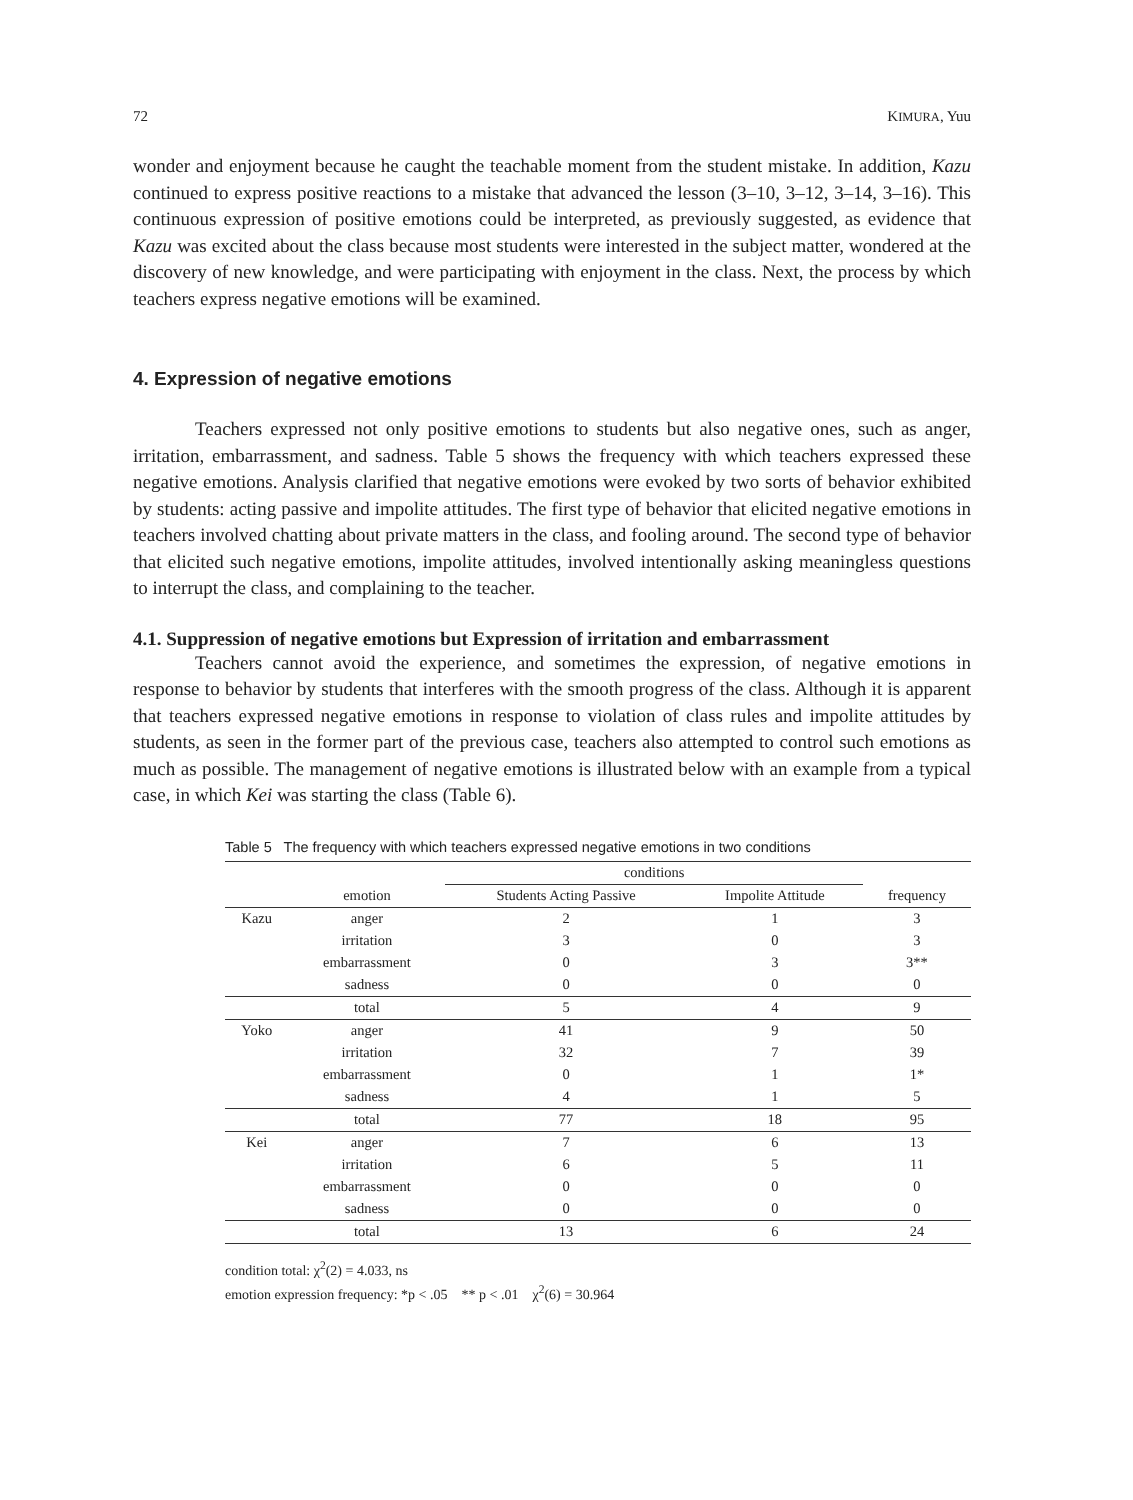72 KIMURA, Yuu
wonder and enjoyment because he caught the teachable moment from the student mistake. In addition, Kazu continued to express positive reactions to a mistake that advanced the lesson (3–10, 3–12, 3–14, 3–16). This continuous expression of positive emotions could be interpreted, as previously suggested, as evidence that Kazu was excited about the class because most students were interested in the subject matter, wondered at the discovery of new knowledge, and were participating with enjoyment in the class. Next, the process by which teachers express negative emotions will be examined.
4. Expression of negative emotions
Teachers expressed not only positive emotions to students but also negative ones, such as anger, irritation, embarrassment, and sadness. Table 5 shows the frequency with which teachers expressed these negative emotions. Analysis clarified that negative emotions were evoked by two sorts of behavior exhibited by students: acting passive and impolite attitudes. The first type of behavior that elicited negative emotions in teachers involved chatting about private matters in the class, and fooling around. The second type of behavior that elicited such negative emotions, impolite attitudes, involved intentionally asking meaningless questions to interrupt the class, and complaining to the teacher.
4.1. Suppression of negative emotions but Expression of irritation and embarrassment
Teachers cannot avoid the experience, and sometimes the expression, of negative emotions in response to behavior by students that interferes with the smooth progress of the class. Although it is apparent that teachers expressed negative emotions in response to violation of class rules and impolite attitudes by students, as seen in the former part of the previous case, teachers also attempted to control such emotions as much as possible. The management of negative emotions is illustrated below with an example from a typical case, in which Kei was starting the class (Table 6).
Table 5 The frequency with which teachers expressed negative emotions in two conditions
| | | conditions | | |
| --- | --- | --- | --- | --- |
| | emotion | Students Acting Passive | Impolite Attitude | frequency |
| Kazu | anger | 2 | 1 | 3 |
| | irritation | 3 | 0 | 3 |
| | embarrassment | 0 | 3 | 3** |
| | sadness | 0 | 0 | 0 |
| | total | 5 | 4 | 9 |
| Yoko | anger | 41 | 9 | 50 |
| | irritation | 32 | 7 | 39 |
| | embarrassment | 0 | 1 | 1* |
| | sadness | 4 | 1 | 5 |
| | total | 77 | 18 | 95 |
| Kei | anger | 7 | 6 | 13 |
| | irritation | 6 | 5 | 11 |
| | embarrassment | 0 | 0 | 0 |
| | sadness | 0 | 0 | 0 |
| | total | 13 | 6 | 24 |
condition total: χ<sup>2</sup>(2) = 4.033, ns
emotion expression frequency: *p < .05 ** p < .01 χ<sup>2</sup>(6) = 30.964